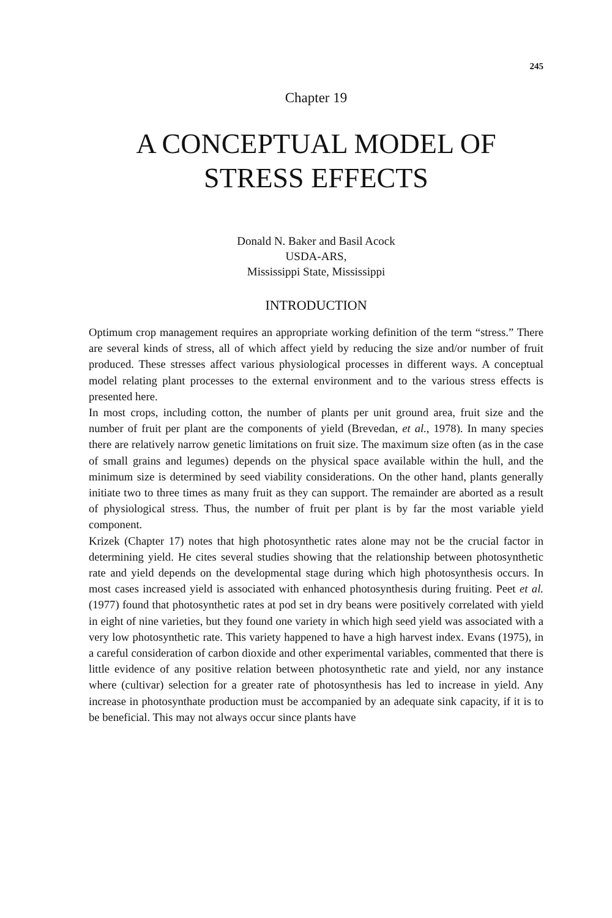245
Chapter 19
A CONCEPTUAL MODEL OF
STRESS EFFECTS
Donald N. Baker and Basil Acock
USDA-ARS,
Mississippi State, Mississippi
INTRODUCTION
Optimum crop management requires an appropriate working definition of the term “stress.” There are several kinds of stress, all of which affect yield by reducing the size and/or number of fruit produced. These stresses affect various physiological processes in different ways. A conceptual model relating plant processes to the external environment and to the various stress effects is presented here.
In most crops, including cotton, the number of plants per unit ground area, fruit size and the number of fruit per plant are the components of yield (Brevedan, et al., 1978). In many species there are relatively narrow genetic limitations on fruit size. The maximum size often (as in the case of small grains and legumes) depends on the physical space available within the hull, and the minimum size is determined by seed viability considerations. On the other hand, plants generally initiate two to three times as many fruit as they can support. The remainder are aborted as a result of physiological stress. Thus, the number of fruit per plant is by far the most variable yield component.
Krizek (Chapter 17) notes that high photosynthetic rates alone may not be the crucial factor in determining yield. He cites several studies showing that the relationship between photosynthetic rate and yield depends on the developmental stage during which high photosynthesis occurs. In most cases increased yield is associated with enhanced photosynthesis during fruiting. Peet et al. (1977) found that photosynthetic rates at pod set in dry beans were positively correlated with yield in eight of nine varieties, but they found one variety in which high seed yield was associated with a very low photosynthetic rate. This variety happened to have a high harvest index. Evans (1975), in a careful consideration of carbon dioxide and other experimental variables, commented that there is little evidence of any positive relation between photosynthetic rate and yield, nor any instance where (cultivar) selection for a greater rate of photosynthesis has led to increase in yield. Any increase in photosynthate production must be accompanied by an adequate sink capacity, if it is to be beneficial. This may not always occur since plants have